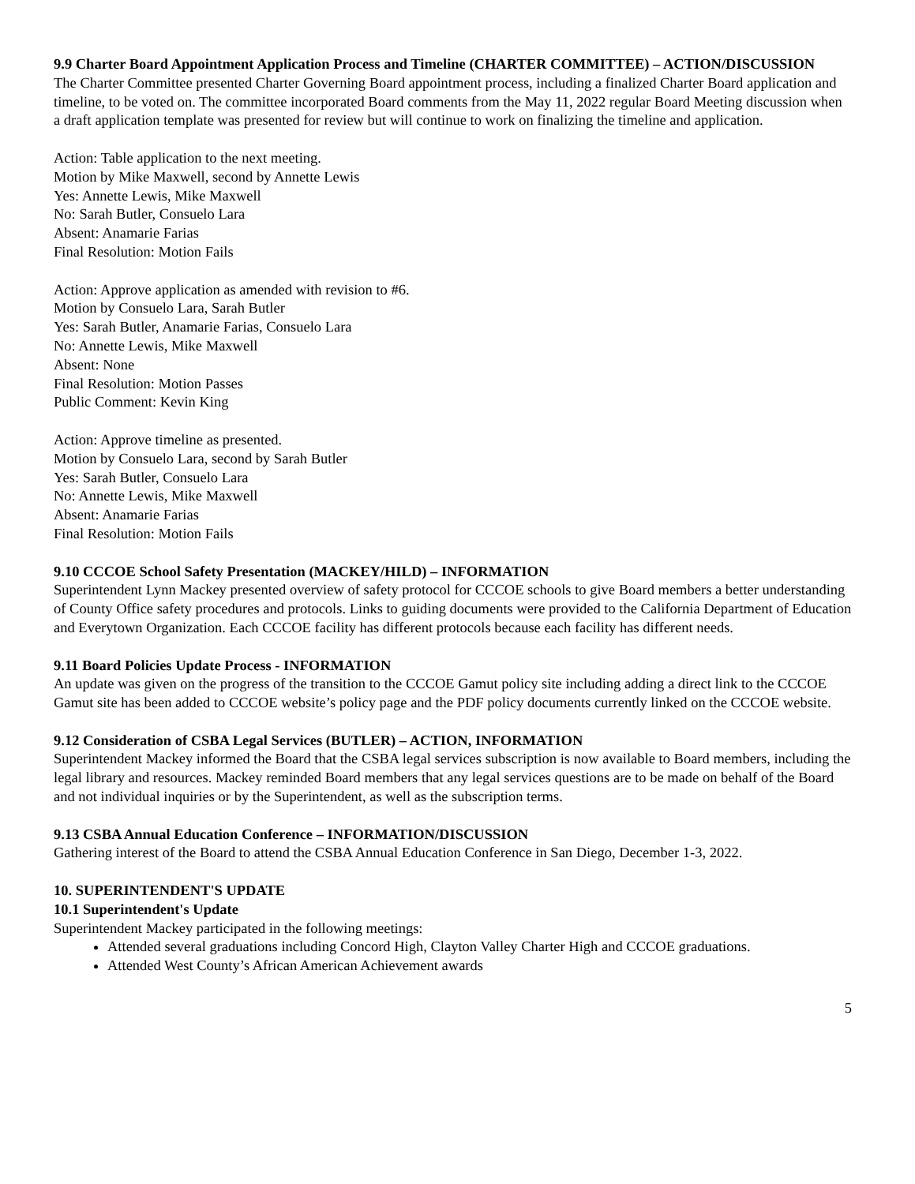9.9 Charter Board Appointment Application Process and Timeline (CHARTER COMMITTEE) – ACTION/DISCUSSION
The Charter Committee presented Charter Governing Board appointment process, including a finalized Charter Board application and timeline, to be voted on. The committee incorporated Board comments from the May 11, 2022 regular Board Meeting discussion when a draft application template was presented for review but will continue to work on finalizing the timeline and application.
Action: Table application to the next meeting.
Motion by Mike Maxwell, second by Annette Lewis
Yes: Annette Lewis, Mike Maxwell
No: Sarah Butler, Consuelo Lara
Absent: Anamarie Farias
Final Resolution: Motion Fails
Action: Approve application as amended with revision to #6.
Motion by Consuelo Lara, Sarah Butler
Yes: Sarah Butler, Anamarie Farias, Consuelo Lara
No: Annette Lewis, Mike Maxwell
Absent: None
Final Resolution: Motion Passes
Public Comment: Kevin King
Action: Approve timeline as presented.
Motion by Consuelo Lara, second by Sarah Butler
Yes: Sarah Butler, Consuelo Lara
No: Annette Lewis, Mike Maxwell
Absent: Anamarie Farias
Final Resolution: Motion Fails
9.10 CCCOE School Safety Presentation (MACKEY/HILD) – INFORMATION
Superintendent Lynn Mackey presented overview of safety protocol for CCCOE schools to give Board members a better understanding of County Office safety procedures and protocols. Links to guiding documents were provided to the California Department of Education and Everytown Organization. Each CCCOE facility has different protocols because each facility has different needs.
9.11 Board Policies Update Process - INFORMATION
An update was given on the progress of the transition to the CCCOE Gamut policy site including adding a direct link to the CCCOE Gamut site has been added to CCCOE website’s policy page and the PDF policy documents currently linked on the CCCOE website.
9.12 Consideration of CSBA Legal Services (BUTLER) – ACTION, INFORMATION
Superintendent Mackey informed the Board that the CSBA legal services subscription is now available to Board members, including the legal library and resources. Mackey reminded Board members that any legal services questions are to be made on behalf of the Board and not individual inquiries or by the Superintendent, as well as the subscription terms.
9.13 CSBA Annual Education Conference – INFORMATION/DISCUSSION
Gathering interest of the Board to attend the CSBA Annual Education Conference in San Diego, December 1-3, 2022.
10. SUPERINTENDENT'S UPDATE
10.1 Superintendent's Update
Superintendent Mackey participated in the following meetings:
Attended several graduations including Concord High, Clayton Valley Charter High and CCCOE graduations.
Attended West County’s African American Achievement awards
5